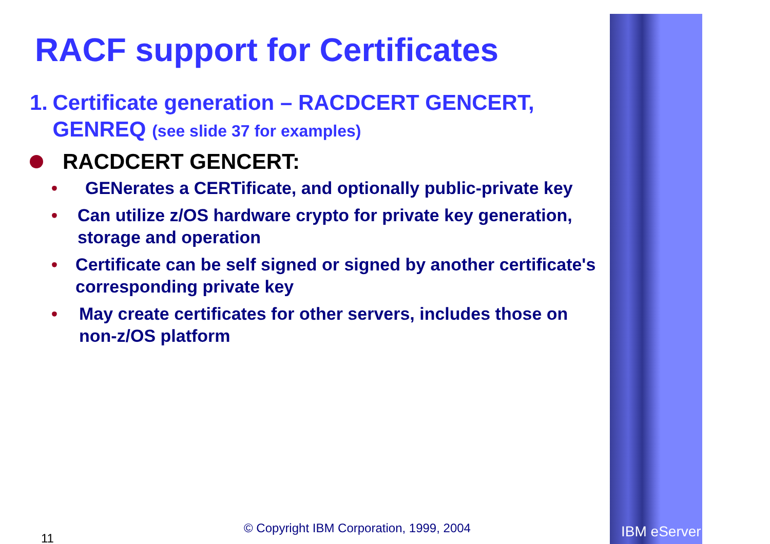RACF support for Certificates
1. Certificate generation – RACDCERT GENCERT, GENREQ (see slide 37 for examples)
RACDCERT GENCERT:
• GENerates a CERTificate, and optionally public-private key
• Can utilize z/OS hardware crypto for private key generation, storage and operation
• Certificate can be self signed or signed by another certificate's corresponding private key
• May create certificates for other servers, includes those on non-z/OS platform
11
© Copyright IBM Corporation, 1999, 2004
IBM eServer